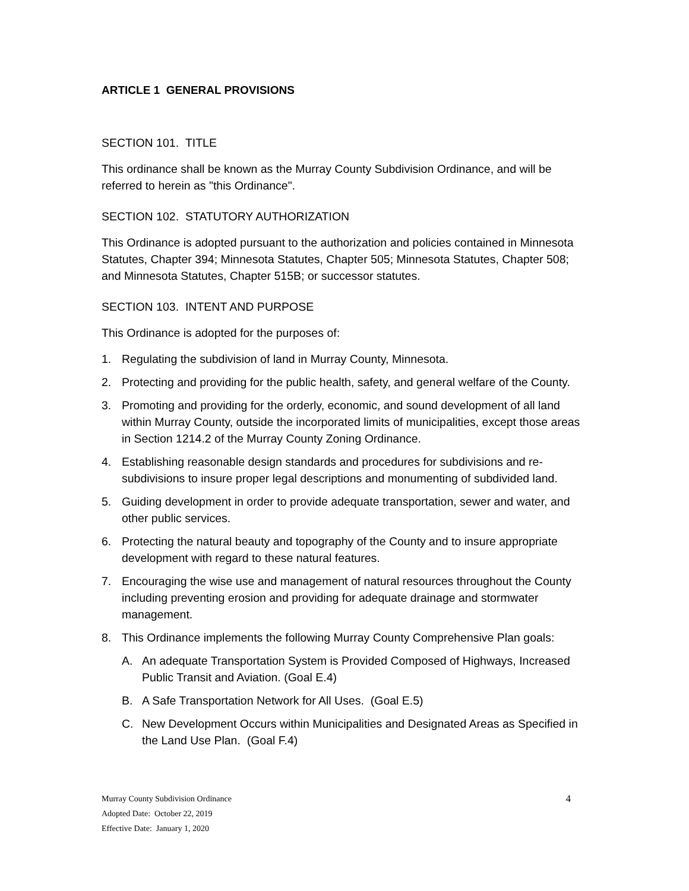ARTICLE 1 GENERAL PROVISIONS
SECTION 101. TITLE
This ordinance shall be known as the Murray County Subdivision Ordinance, and will be referred to herein as "this Ordinance".
SECTION 102. STATUTORY AUTHORIZATION
This Ordinance is adopted pursuant to the authorization and policies contained in Minnesota Statutes, Chapter 394; Minnesota Statutes, Chapter 505; Minnesota Statutes, Chapter 508; and Minnesota Statutes, Chapter 515B; or successor statutes.
SECTION 103. INTENT AND PURPOSE
This Ordinance is adopted for the purposes of:
1. Regulating the subdivision of land in Murray County, Minnesota.
2. Protecting and providing for the public health, safety, and general welfare of the County.
3. Promoting and providing for the orderly, economic, and sound development of all land within Murray County, outside the incorporated limits of municipalities, except those areas in Section 1214.2 of the Murray County Zoning Ordinance.
4. Establishing reasonable design standards and procedures for subdivisions and re-subdivisions to insure proper legal descriptions and monumenting of subdivided land.
5. Guiding development in order to provide adequate transportation, sewer and water, and other public services.
6. Protecting the natural beauty and topography of the County and to insure appropriate development with regard to these natural features.
7. Encouraging the wise use and management of natural resources throughout the County including preventing erosion and providing for adequate drainage and stormwater management.
8. This Ordinance implements the following Murray County Comprehensive Plan goals:
A. An adequate Transportation System is Provided Composed of Highways, Increased Public Transit and Aviation. (Goal E.4)
B. A Safe Transportation Network for All Uses. (Goal E.5)
C. New Development Occurs within Municipalities and Designated Areas as Specified in the Land Use Plan. (Goal F.4)
4
Murray County Subdivision Ordinance
Adopted Date: October 22, 2019
Effective Date: January 1, 2020